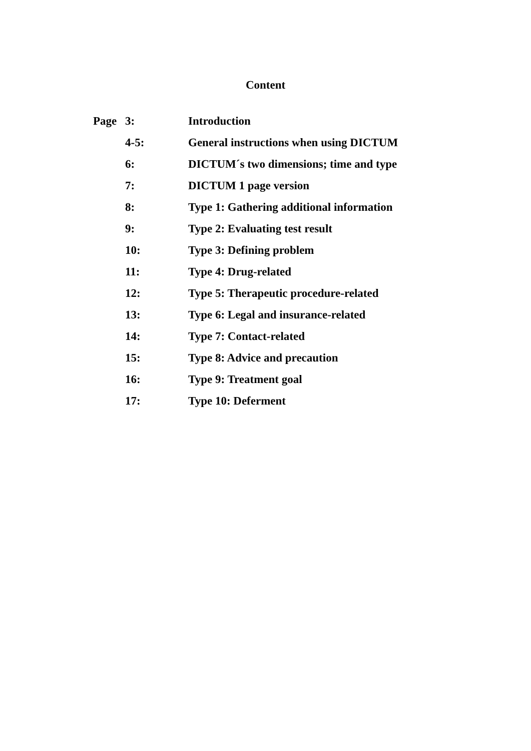Content
| Page | 3: | Introduction |
| | 4-5: | General instructions when using DICTUM |
| | 6: | DICTUM´s two dimensions; time and type |
| | 7: | DICTUM 1 page version |
| | 8: | Type 1: Gathering additional information |
| | 9: | Type 2: Evaluating test result |
| | 10: | Type 3: Defining problem |
| | 11: | Type 4: Drug-related |
| | 12: | Type 5: Therapeutic procedure-related |
| | 13: | Type 6: Legal and insurance-related |
| | 14: | Type 7: Contact-related |
| | 15: | Type 8: Advice and precaution |
| | 16: | Type 9: Treatment goal |
| | 17: | Type 10: Deferment |